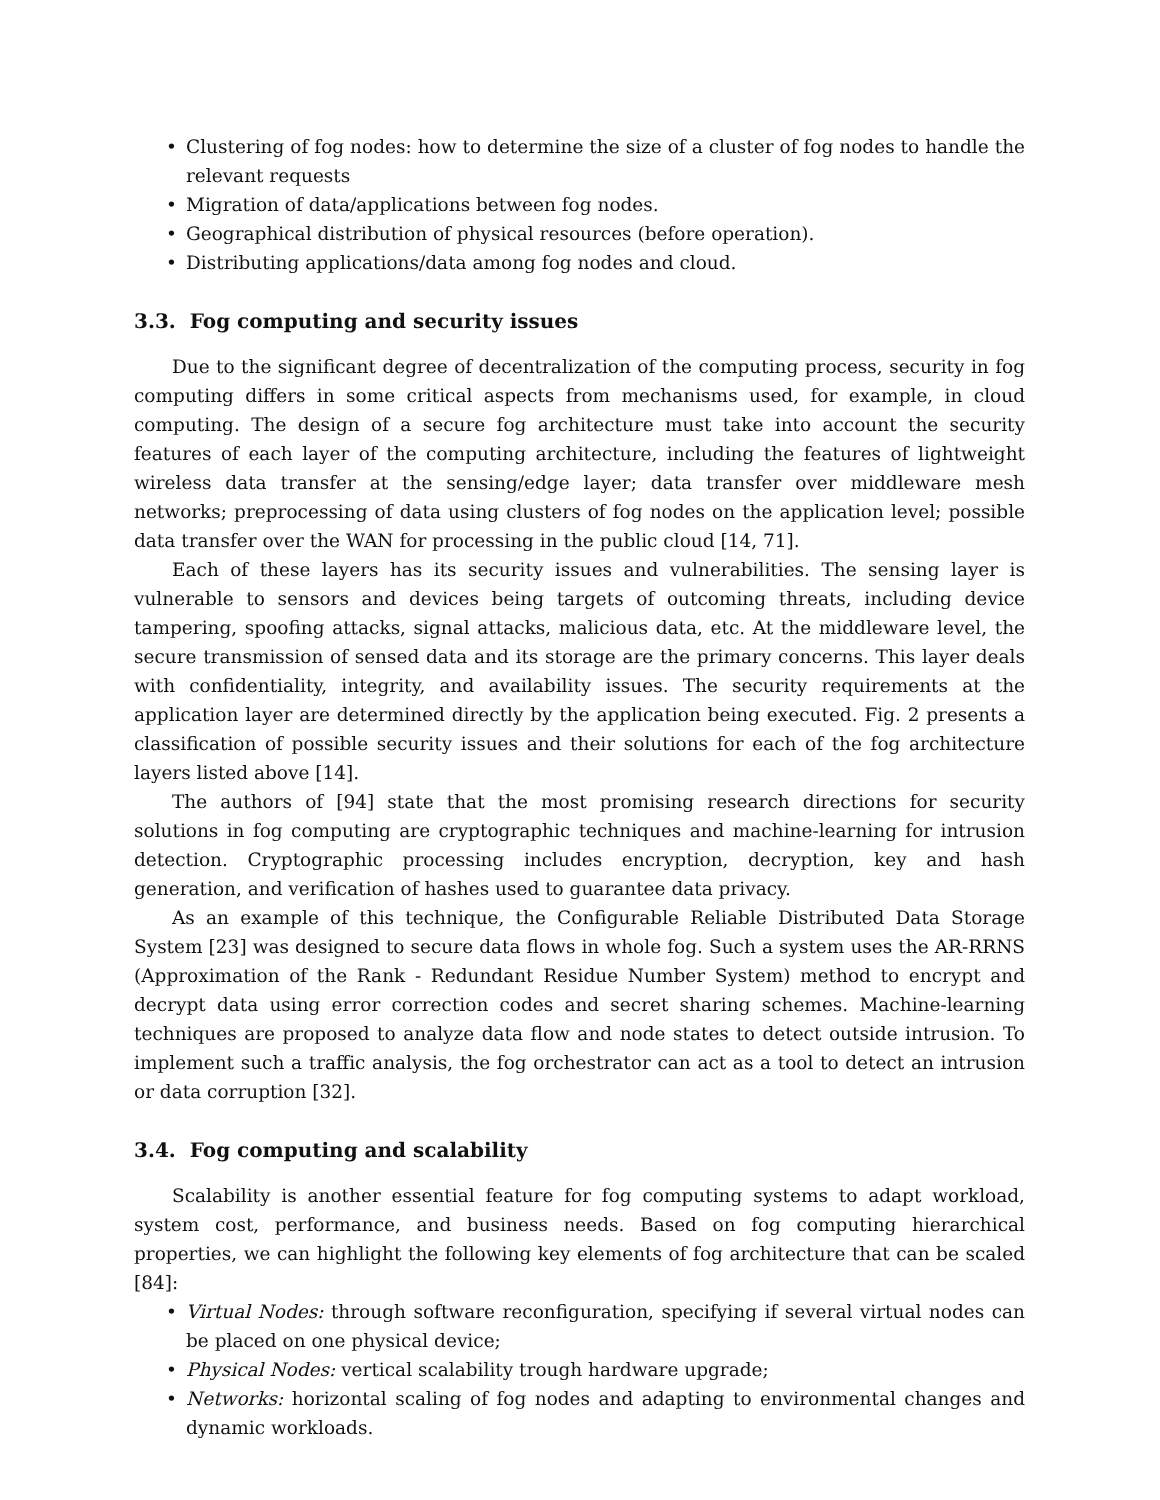• Clustering of fog nodes: how to determine the size of a cluster of fog nodes to handle the relevant requests
• Migration of data/applications between fog nodes.
• Geographical distribution of physical resources (before operation).
• Distributing applications/data among fog nodes and cloud.
3.3. Fog computing and security issues
Due to the significant degree of decentralization of the computing process, security in fog computing differs in some critical aspects from mechanisms used, for example, in cloud computing. The design of a secure fog architecture must take into account the security features of each layer of the computing architecture, including the features of lightweight wireless data transfer at the sensing/edge layer; data transfer over middleware mesh networks; preprocessing of data using clusters of fog nodes on the application level; possible data transfer over the WAN for processing in the public cloud [14, 71].
Each of these layers has its security issues and vulnerabilities. The sensing layer is vulnerable to sensors and devices being targets of outcoming threats, including device tampering, spoofing attacks, signal attacks, malicious data, etc. At the middleware level, the secure transmission of sensed data and its storage are the primary concerns. This layer deals with confidentiality, integrity, and availability issues. The security requirements at the application layer are determined directly by the application being executed. Fig. 2 presents a classification of possible security issues and their solutions for each of the fog architecture layers listed above [14].
The authors of [94] state that the most promising research directions for security solutions in fog computing are cryptographic techniques and machine-learning for intrusion detection. Cryptographic processing includes encryption, decryption, key and hash generation, and verification of hashes used to guarantee data privacy.
As an example of this technique, the Configurable Reliable Distributed Data Storage System [23] was designed to secure data flows in whole fog. Such a system uses the AR-RRNS (Approximation of the Rank - Redundant Residue Number System) method to encrypt and decrypt data using error correction codes and secret sharing schemes. Machine-learning techniques are proposed to analyze data flow and node states to detect outside intrusion. To implement such a traffic analysis, the fog orchestrator can act as a tool to detect an intrusion or data corruption [32].
3.4. Fog computing and scalability
Scalability is another essential feature for fog computing systems to adapt workload, system cost, performance, and business needs. Based on fog computing hierarchical properties, we can highlight the following key elements of fog architecture that can be scaled [84]:
• Virtual Nodes: through software reconfiguration, specifying if several virtual nodes can be placed on one physical device;
• Physical Nodes: vertical scalability trough hardware upgrade;
• Networks: horizontal scaling of fog nodes and adapting to environmental changes and dynamic workloads.